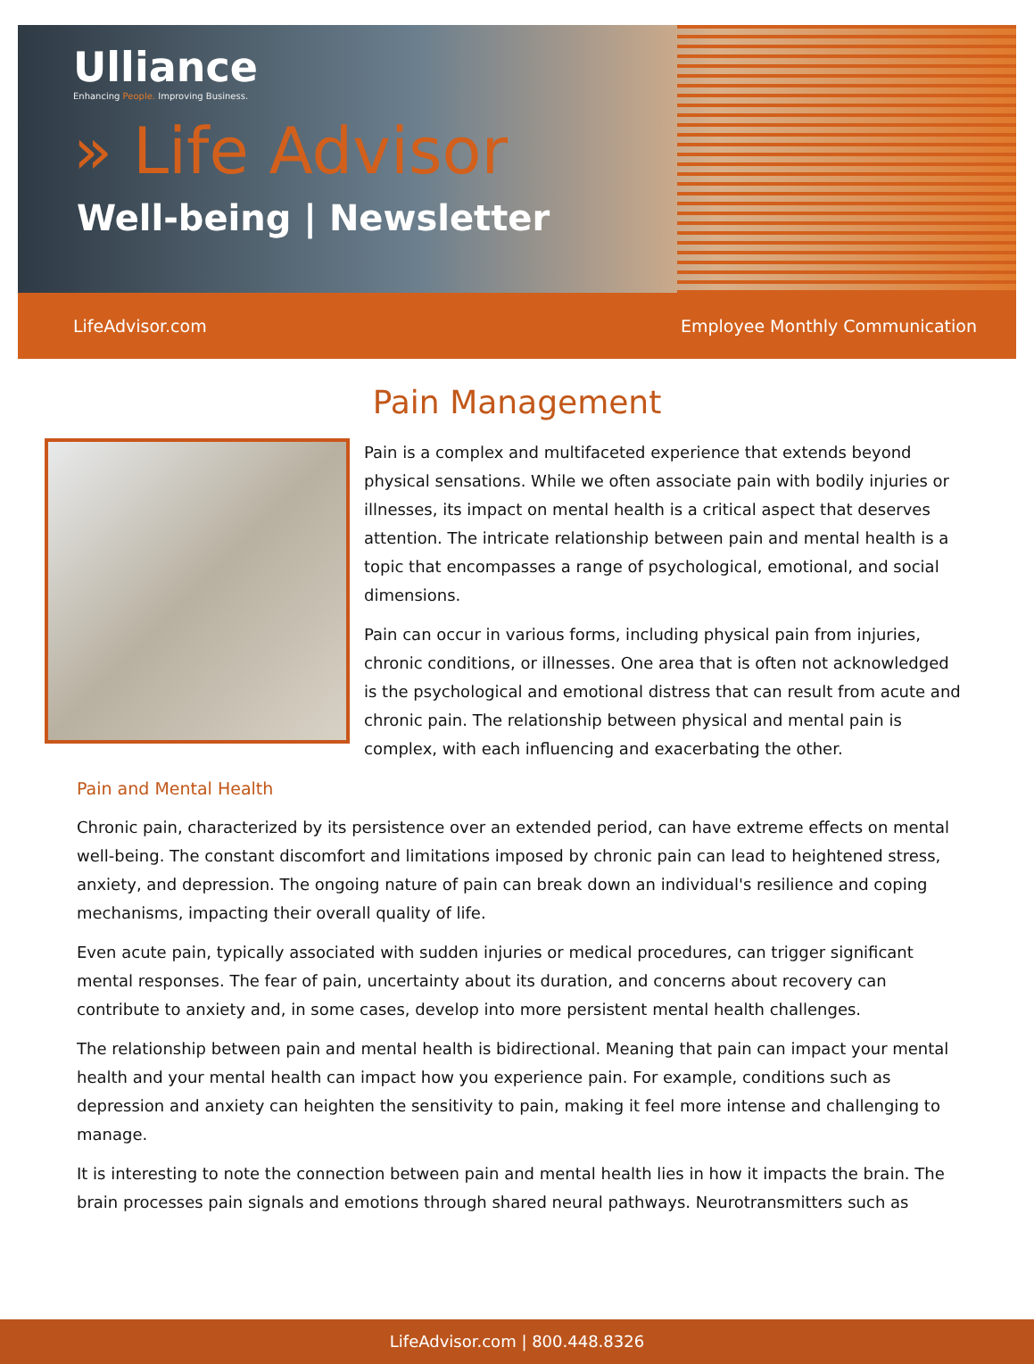Ulliance
Enhancing People. Improving Business.
» Life Advisor
Well-being | Newsletter
LifeAdvisor.com Employee Monthly Communication
Pain Management
Pain is a complex and multifaceted experience that extends beyond physical sensations. While we often associate pain with bodily injuries or illnesses, its impact on mental health is a critical aspect that deserves attention. The intricate relationship between pain and mental health is a topic that encompasses a range of psychological, emotional, and social dimensions.
Pain can occur in various forms, including physical pain from injuries, chronic conditions, or illnesses. One area that is often not acknowledged is the psychological and emotional distress that can result from acute and chronic pain. The relationship between physical and mental pain is complex, with each influencing and exacerbating the other.
Pain and Mental Health
Chronic pain, characterized by its persistence over an extended period, can have extreme effects on mental well-being. The constant discomfort and limitations imposed by chronic pain can lead to heightened stress, anxiety, and depression. The ongoing nature of pain can break down an individual's resilience and coping mechanisms, impacting their overall quality of life.
Even acute pain, typically associated with sudden injuries or medical procedures, can trigger significant mental responses. The fear of pain, uncertainty about its duration, and concerns about recovery can contribute to anxiety and, in some cases, develop into more persistent mental health challenges.
The relationship between pain and mental health is bidirectional. Meaning that pain can impact your mental health and your mental health can impact how you experience pain. For example, conditions such as depression and anxiety can heighten the sensitivity to pain, making it feel more intense and challenging to manage.
It is interesting to note the connection between pain and mental health lies in how it impacts the brain. The brain processes pain signals and emotions through shared neural pathways. Neurotransmitters such as
LifeAdvisor.com | 800.448.8326